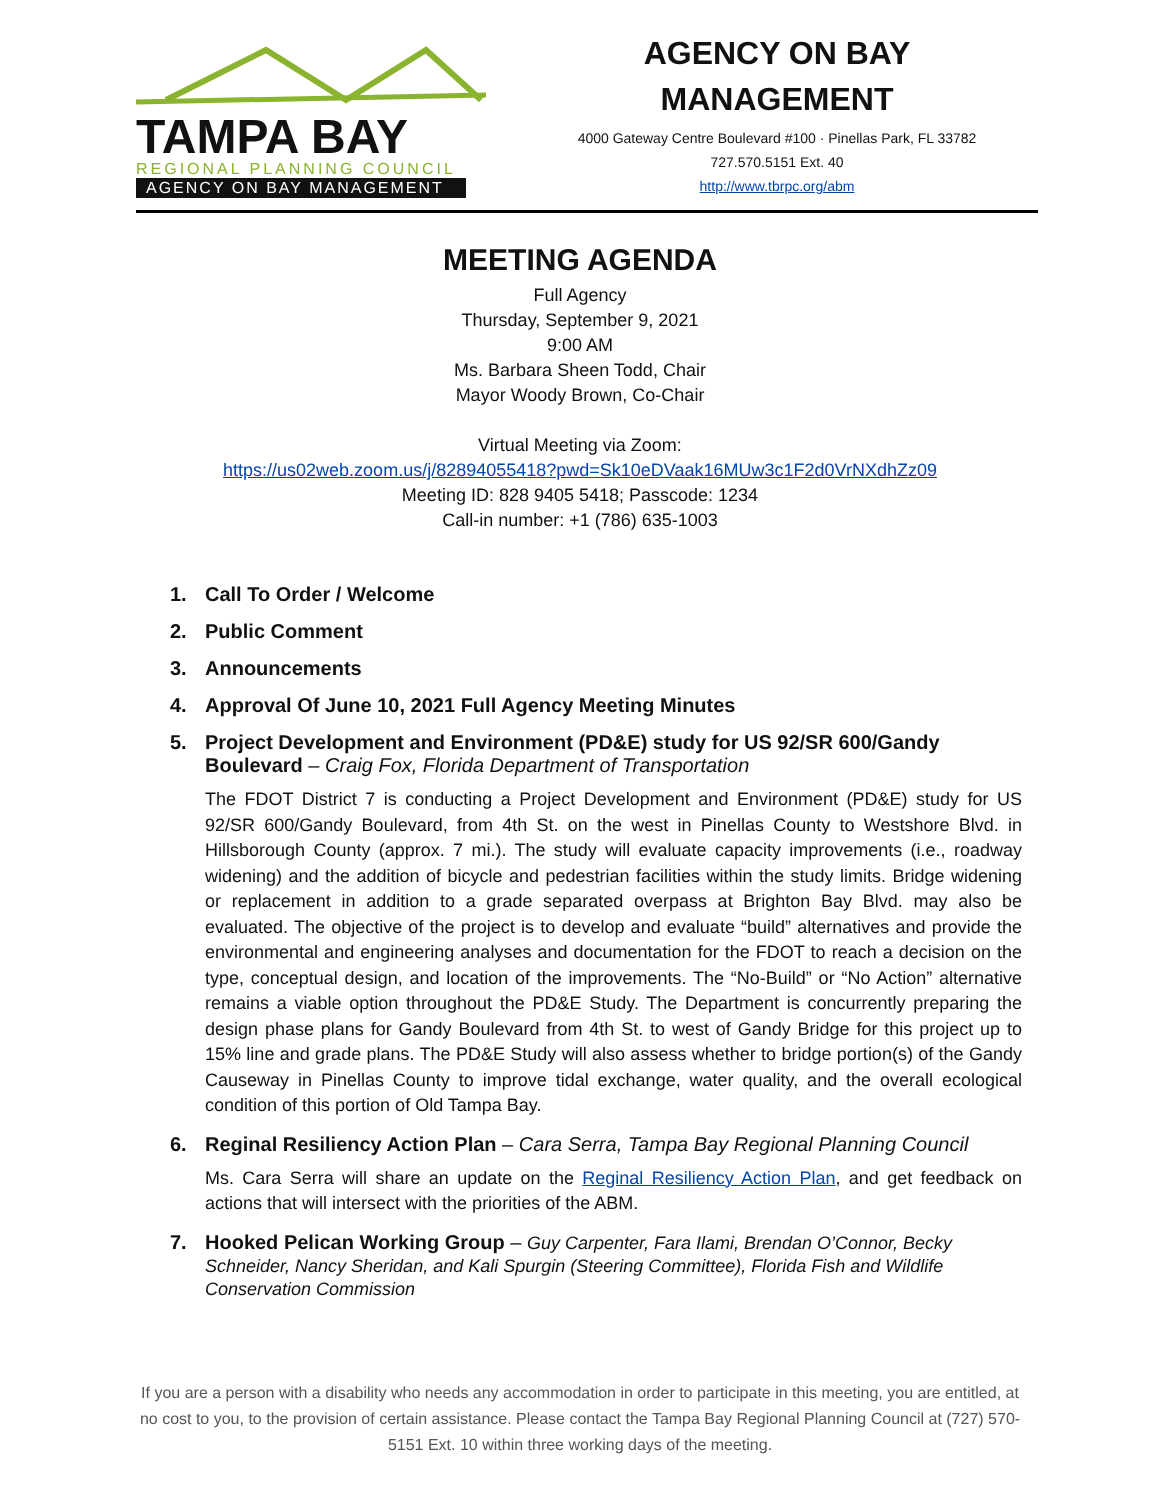TAMPA BAY
REGIONAL PLANNING COUNCIL
AGENCY ON BAY MANAGEMENT
AGENCY ON BAY
MANAGEMENT
4000 Gateway Centre Boulevard #100 · Pinellas Park, FL 33782
727.570.5151 Ext. 40
http://www.tbrpc.org/abm
MEETING AGENDA
Full Agency
Thursday, September 9, 2021
9:00 AM
Ms. Barbara Sheen Todd, Chair
Mayor Woody Brown, Co-Chair
Virtual Meeting via Zoom:
https://us02web.zoom.us/j/82894055418?pwd=Sk10eDVaak16MUw3c1F2d0VrNXdhZz09
Meeting ID: 828 9405 5418; Passcode: 1234
Call-in number: +1 (786) 635-1003
1. Call To Order / Welcome
2. Public Comment
3. Announcements
4. Approval Of June 10, 2021 Full Agency Meeting Minutes
5. Project Development and Environment (PD&E) study for US 92/SR 600/Gandy Boulevard – Craig Fox, Florida Department of Transportation
The FDOT District 7 is conducting a Project Development and Environment (PD&E) study for US 92/SR 600/Gandy Boulevard, from 4th St. on the west in Pinellas County to Westshore Blvd. in Hillsborough County (approx. 7 mi.). The study will evaluate capacity improvements (i.e., roadway widening) and the addition of bicycle and pedestrian facilities within the study limits. Bridge widening or replacement in addition to a grade separated overpass at Brighton Bay Blvd. may also be evaluated. The objective of the project is to develop and evaluate “build” alternatives and provide the environmental and engineering analyses and documentation for the FDOT to reach a decision on the type, conceptual design, and location of the improvements. The “No-Build” or “No Action” alternative remains a viable option throughout the PD&E Study. The Department is concurrently preparing the design phase plans for Gandy Boulevard from 4th St. to west of Gandy Bridge for this project up to 15% line and grade plans. The PD&E Study will also assess whether to bridge portion(s) of the Gandy Causeway in Pinellas County to improve tidal exchange, water quality, and the overall ecological condition of this portion of Old Tampa Bay.
6. Reginal Resiliency Action Plan – Cara Serra, Tampa Bay Regional Planning Council
Ms. Cara Serra will share an update on the Reginal Resiliency Action Plan, and get feedback on actions that will intersect with the priorities of the ABM.
7. Hooked Pelican Working Group – Guy Carpenter, Fara Ilami, Brendan O’Connor, Becky Schneider, Nancy Sheridan, and Kali Spurgin (Steering Committee), Florida Fish and Wildlife Conservation Commission
If you are a person with a disability who needs any accommodation in order to participate in this meeting, you are entitled, at no cost to you, to the provision of certain assistance. Please contact the Tampa Bay Regional Planning Council at (727) 570-5151 Ext. 10 within three working days of the meeting.